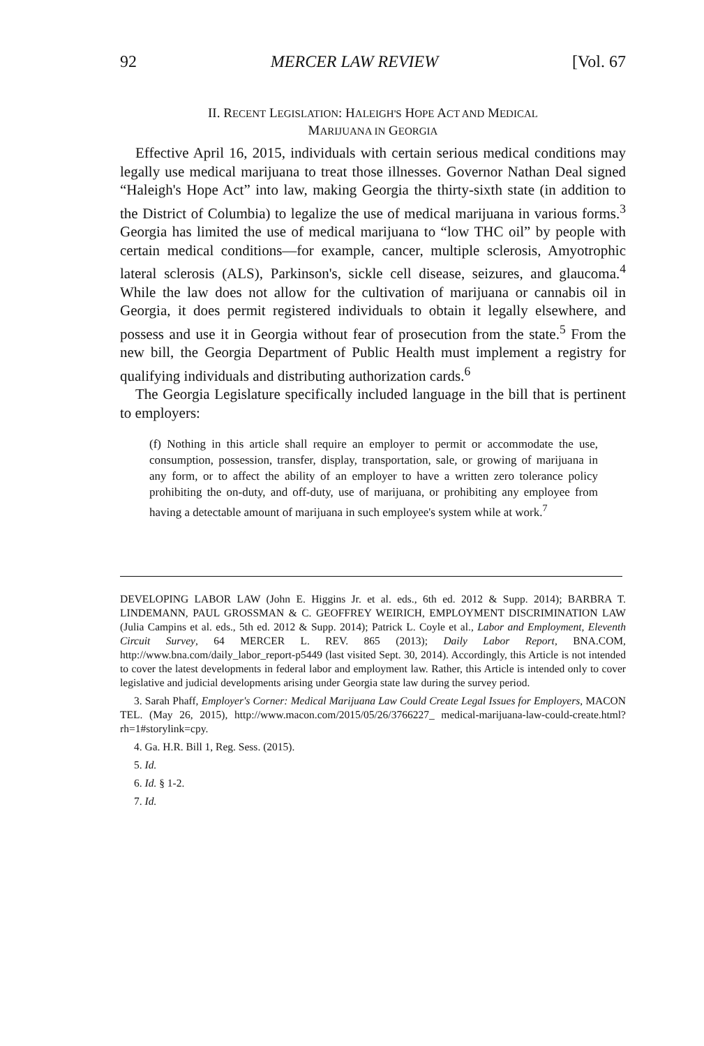92 MERCER LAW REVIEW [Vol. 67
II. RECENT LEGISLATION: HALEIGH'S HOPE ACT AND MEDICAL
MARIJUANA IN GEORGIA
Effective April 16, 2015, individuals with certain serious medical conditions may legally use medical marijuana to treat those illnesses. Governor Nathan Deal signed “Haleigh's Hope Act” into law, making Georgia the thirty-sixth state (in addition to the District of Columbia) to legalize the use of medical marijuana in various forms.<sup>3</sup> Georgia has limited the use of medical marijuana to “low THC oil” by people with certain medical conditions—for example, cancer, multiple sclerosis, Amyotrophic lateral sclerosis (ALS), Parkinson's, sickle cell disease, seizures, and glaucoma.<sup>4</sup> While the law does not allow for the cultivation of marijuana or cannabis oil in Georgia, it does permit registered individuals to obtain it legally elsewhere, and possess and use it in Georgia without fear of prosecution from the state.<sup>5</sup> From the new bill, the Georgia Department of Public Health must implement a registry for qualifying individuals and distributing authorization cards.<sup>6</sup>
The Georgia Legislature specifically included language in the bill that is pertinent to employers:
(f) Nothing in this article shall require an employer to permit or accommodate the use, consumption, possession, transfer, display, transportation, sale, or growing of marijuana in any form, or to affect the ability of an employer to have a written zero tolerance policy prohibiting the on-duty, and off-duty, use of marijuana, or prohibiting any employee from having a detectable amount of marijuana in such employee's system while at work.<sup>7</sup>
DEVELOPING LABOR LAW (John E. Higgins Jr. et al. eds., 6th ed. 2012 & Supp. 2014); BARBRA T. LINDEMANN, PAUL GROSSMAN & C. GEOFFREY WEIRICH, EMPLOYMENT DISCRIMINATION LAW (Julia Campins et al. eds., 5th ed. 2012 & Supp. 2014); Patrick L. Coyle et al., Labor and Employment, Eleventh Circuit Survey, 64 MERCER L. REV. 865 (2013); Daily Labor Report, BNA.COM, http://www.bna.com/daily_labor_report-p5449 (last visited Sept. 30, 2014). Accordingly, this Article is not intended to cover the latest developments in federal labor and employment law. Rather, this Article is intended only to cover legislative and judicial developments arising under Georgia state law during the survey period.
3. Sarah Phaff, Employer's Corner: Medical Marijuana Law Could Create Legal Issues for Employers, MACON TEL. (May 26, 2015), http://www.macon.com/2015/05/26/3766227_ medical-marijuana-law-could-create.html?rh=1#storylink=cpy.
4. Ga. H.R. Bill 1, Reg. Sess. (2015).
5. Id.
6. Id. § 1-2.
7. Id.